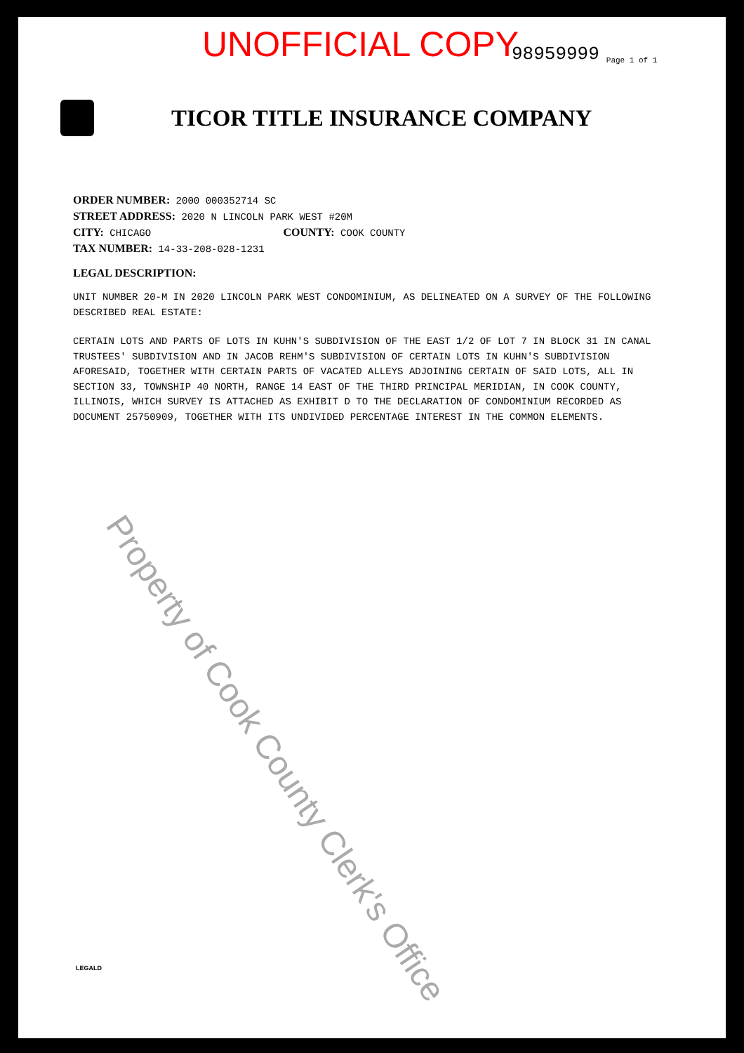UNOFFICIAL COPY 98959999 Page 1 of 1
TICOR TITLE INSURANCE COMPANY
ORDER NUMBER: 2000 000352714 SC
STREET ADDRESS: 2020 N LINCOLN PARK WEST #20M
CITY: CHICAGO COUNTY: COOK COUNTY
TAX NUMBER: 14-33-208-028-1231
LEGAL DESCRIPTION:
UNIT NUMBER 20-M IN 2020 LINCOLN PARK WEST CONDOMINIUM, AS DELINEATED ON A SURVEY OF THE FOLLOWING DESCRIBED REAL ESTATE:
CERTAIN LOTS AND PARTS OF LOTS IN KUHN'S SUBDIVISION OF THE EAST 1/2 OF LOT 7 IN BLOCK 31 IN CANAL TRUSTEES' SUBDIVISION AND IN JACOB REHM'S SUBDIVISION OF CERTAIN LOTS IN KUHN'S SUBDIVISION AFORESAID, TOGETHER WITH CERTAIN PARTS OF VACATED ALLEYS ADJOINING CERTAIN OF SAID LOTS, ALL IN SECTION 33, TOWNSHIP 40 NORTH, RANGE 14 EAST OF THE THIRD PRINCIPAL MERIDIAN, IN COOK COUNTY, ILLINOIS, WHICH SURVEY IS ATTACHED AS EXHIBIT D TO THE DECLARATION OF CONDOMINIUM RECORDED AS DOCUMENT 25750909, TOGETHER WITH ITS UNDIVIDED PERCENTAGE INTEREST IN THE COMMON ELEMENTS.
Property of Cook County Clerk's Office
LEGALD